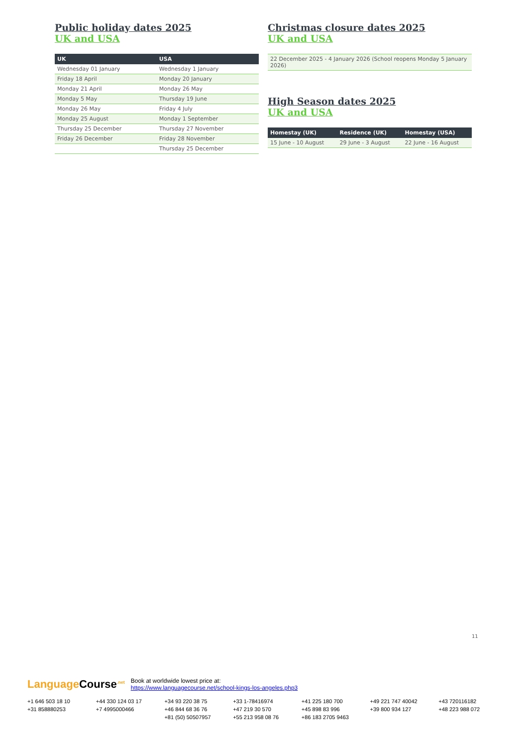Public holiday dates 2025
UK and USA
| UK | USA |
| --- | --- |
| Wednesday 01 January | Wednesday 1 January |
| Friday 18 April | Monday 20 January |
| Monday 21 April | Monday 26 May |
| Monday 5 May | Thursday 19 June |
| Monday 26 May | Friday 4 July |
| Monday 25 August | Monday 1 September |
| Thursday 25 December | Thursday 27 November |
| Friday 26 December | Friday 28 November |
| | Thursday 25 December |
Christmas closure dates 2025
UK and USA
| 22 December 2025 - 4 January 2026 (School reopens Monday 5 January 2026) |
High Season dates 2025
UK and USA
| Homestay (UK) | Residence (UK) | Homestay (USA) |
| --- | --- | --- |
| 15 June - 10 August | 29 June - 3 August | 22 June - 16 August |
11
Language Course<sup>.net</sup>
Book at worldwide lowest price at:
https://www.languagecourse.net/school-kings-los-angeles.php3
+1 646 503 18 10 +44 330 124 03 17 +34 93 220 38 75 +33 1-78416974 +41 225 180 700 +49 221 747 40042 +43 720116182 +31 858880253 +7 4995000466 +46 844 68 36 76 +47 219 30 570 +45 898 83 996 +39 800 934 127 +48 223 988 072 +81 (50) 50507957 +55 213 958 08 76 +86 183 2705 9463